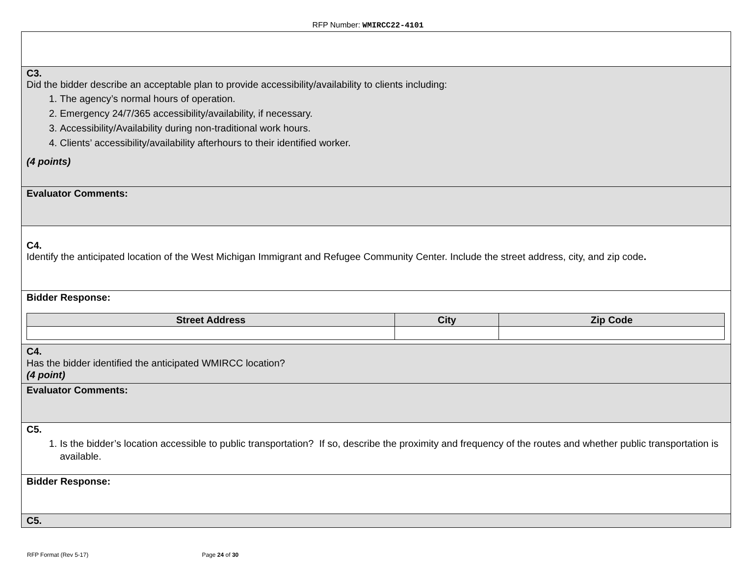RFP Number: WMIRCC22-4101
C3.
Did the bidder describe an acceptable plan to provide accessibility/availability to clients including:
1. The agency’s normal hours of operation.
2. Emergency 24/7/365 accessibility/availability, if necessary.
3. Accessibility/Availability during non-traditional work hours.
4. Clients’ accessibility/availability afterhours to their identified worker.
(4 points)
Evaluator Comments:
C4.
Identify the anticipated location of the West Michigan Immigrant and Refugee Community Center. Include the street address, city, and zip code.
Bidder Response:
| Street Address | City | Zip Code |
| --- | --- | --- |
C4.
Has the bidder identified the anticipated WMIRCC location?
(4 point)
Evaluator Comments:
C5.
1. Is the bidder’s location accessible to public transportation? If so, describe the proximity and frequency of the routes and whether public transportation is available.
Bidder Response:
C5.
RFP Format (Rev 5-17) Page 24 of 30